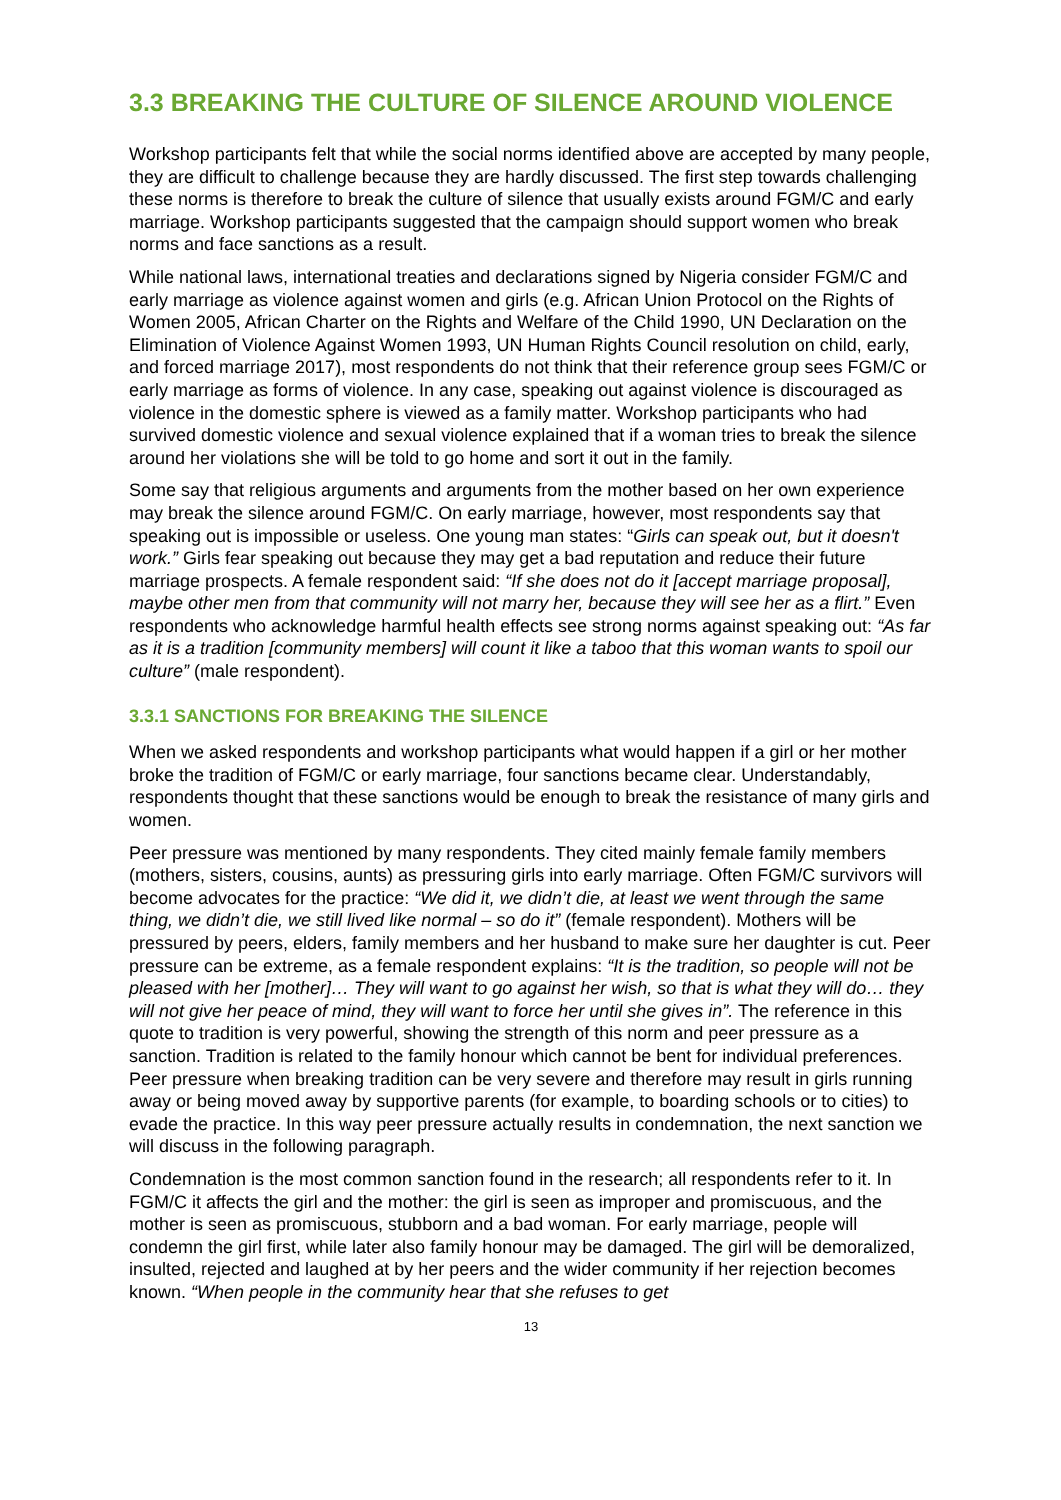3.3 BREAKING THE CULTURE OF SILENCE AROUND VIOLENCE
Workshop participants felt that while the social norms identified above are accepted by many people, they are difficult to challenge because they are hardly discussed. The first step towards challenging these norms is therefore to break the culture of silence that usually exists around FGM/C and early marriage. Workshop participants suggested that the campaign should support women who break norms and face sanctions as a result.
While national laws, international treaties and declarations signed by Nigeria consider FGM/C and early marriage as violence against women and girls (e.g. African Union Protocol on the Rights of Women 2005, African Charter on the Rights and Welfare of the Child 1990, UN Declaration on the Elimination of Violence Against Women 1993, UN Human Rights Council resolution on child, early, and forced marriage 2017), most respondents do not think that their reference group sees FGM/C or early marriage as forms of violence. In any case, speaking out against violence is discouraged as violence in the domestic sphere is viewed as a family matter. Workshop participants who had survived domestic violence and sexual violence explained that if a woman tries to break the silence around her violations she will be told to go home and sort it out in the family.
Some say that religious arguments and arguments from the mother based on her own experience may break the silence around FGM/C. On early marriage, however, most respondents say that speaking out is impossible or useless. One young man states: “Girls can speak out, but it doesn't work.” Girls fear speaking out because they may get a bad reputation and reduce their future marriage prospects. A female respondent said: “If she does not do it [accept marriage proposal], maybe other men from that community will not marry her, because they will see her as a flirt.” Even respondents who acknowledge harmful health effects see strong norms against speaking out: “As far as it is a tradition [community members] will count it like a taboo that this woman wants to spoil our culture” (male respondent).
3.3.1 SANCTIONS FOR BREAKING THE SILENCE
When we asked respondents and workshop participants what would happen if a girl or her mother broke the tradition of FGM/C or early marriage, four sanctions became clear. Understandably, respondents thought that these sanctions would be enough to break the resistance of many girls and women.
Peer pressure was mentioned by many respondents. They cited mainly female family members (mothers, sisters, cousins, aunts) as pressuring girls into early marriage. Often FGM/C survivors will become advocates for the practice: “We did it, we didn’t die, at least we went through the same thing, we didn’t die, we still lived like normal – so do it” (female respondent). Mothers will be pressured by peers, elders, family members and her husband to make sure her daughter is cut. Peer pressure can be extreme, as a female respondent explains: “It is the tradition, so people will not be pleased with her [mother]… They will want to go against her wish, so that is what they will do… they will not give her peace of mind, they will want to force her until she gives in”. The reference in this quote to tradition is very powerful, showing the strength of this norm and peer pressure as a sanction. Tradition is related to the family honour which cannot be bent for individual preferences. Peer pressure when breaking tradition can be very severe and therefore may result in girls running away or being moved away by supportive parents (for example, to boarding schools or to cities) to evade the practice. In this way peer pressure actually results in condemnation, the next sanction we will discuss in the following paragraph.
Condemnation is the most common sanction found in the research; all respondents refer to it. In FGM/C it affects the girl and the mother: the girl is seen as improper and promiscuous, and the mother is seen as promiscuous, stubborn and a bad woman. For early marriage, people will condemn the girl first, while later also family honour may be damaged. The girl will be demoralized, insulted, rejected and laughed at by her peers and the wider community if her rejection becomes known. “When people in the community hear that she refuses to get
13